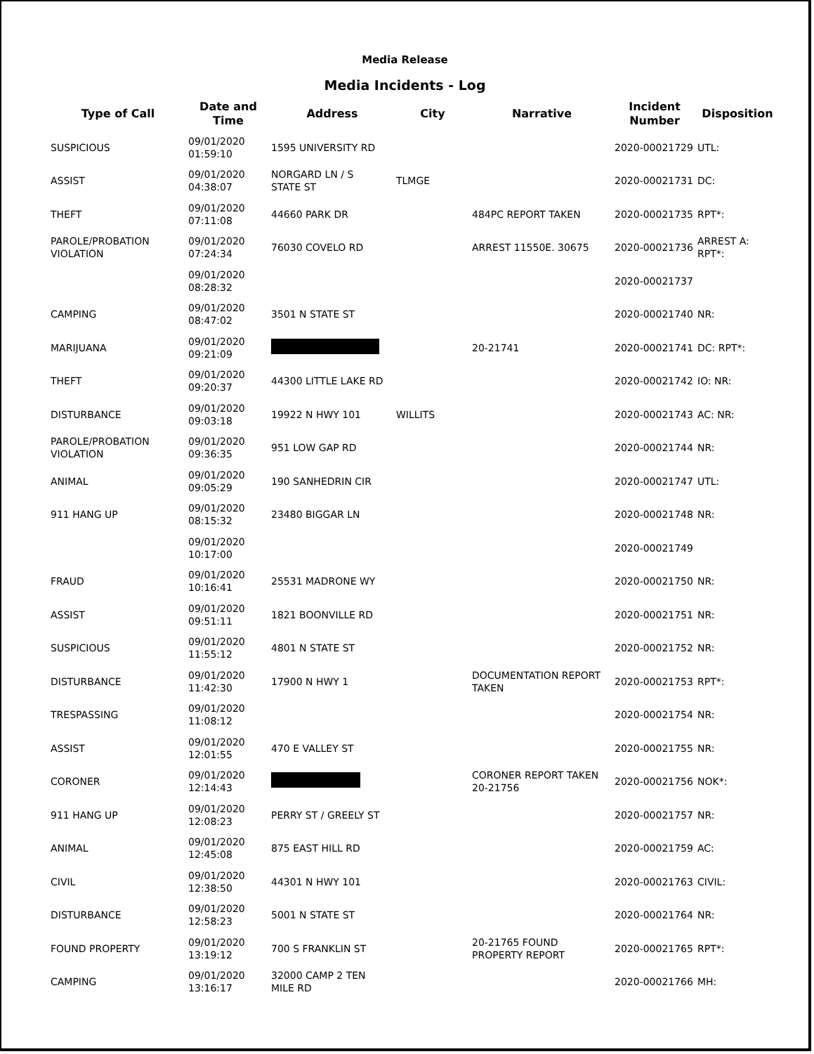Media Release
Media Incidents - Log
| Type of Call | Date and Time | Address | City | Narrative | Incident Number | Disposition |
| --- | --- | --- | --- | --- | --- | --- |
| SUSPICIOUS | 09/01/2020 01:59:10 | 1595 UNIVERSITY RD | | | 2020-00021729 | UTL: |
| ASSIST | 09/01/2020 04:38:07 | NORGARD LN / S STATE ST | TLMGE | | 2020-00021731 | DC: |
| THEFT | 09/01/2020 07:11:08 | 44660 PARK DR | | 484PC REPORT TAKEN | 2020-00021735 | RPT*: |
| PAROLE/PROBATION VIOLATION | 09/01/2020 07:24:34 | 76030 COVELO RD | | ARREST 11550E. 30675 | 2020-00021736 | ARREST A: RPT*: |
| | 09/01/2020 08:28:32 | | | | 2020-00021737 | |
| CAMPING | 09/01/2020 08:47:02 | 3501 N STATE ST | | | 2020-00021740 | NR: |
| MARIJUANA | 09/01/2020 09:21:09 | | | 20-21741 | 2020-00021741 | DC: RPT*: |
| THEFT | 09/01/2020 09:20:37 | 44300 LITTLE LAKE RD | | | 2020-00021742 | IO: NR: |
| DISTURBANCE | 09/01/2020 09:03:18 | 19922 N HWY 101 | WILLITS | | 2020-00021743 | AC: NR: |
| PAROLE/PROBATION VIOLATION | 09/01/2020 09:36:35 | 951 LOW GAP RD | | | 2020-00021744 | NR: |
| ANIMAL | 09/01/2020 09:05:29 | 190 SANHEDRIN CIR | | | 2020-00021747 | UTL: |
| 911 HANG UP | 09/01/2020 08:15:32 | 23480 BIGGAR LN | | | 2020-00021748 | NR: |
| | 09/01/2020 10:17:00 | | | | 2020-00021749 | |
| FRAUD | 09/01/2020 10:16:41 | 25531 MADRONE WY | | | 2020-00021750 | NR: |
| ASSIST | 09/01/2020 09:51:11 | 1821 BOONVILLE RD | | | 2020-00021751 | NR: |
| SUSPICIOUS | 09/01/2020 11:55:12 | 4801 N STATE ST | | | 2020-00021752 | NR: |
| DISTURBANCE | 09/01/2020 11:42:30 | 17900 N HWY 1 | | DOCUMENTATION REPORT TAKEN | 2020-00021753 | RPT*: |
| TRESPASSING | 09/01/2020 11:08:12 | | | | 2020-00021754 | NR: |
| ASSIST | 09/01/2020 12:01:55 | 470 E VALLEY ST | | | 2020-00021755 | NR: |
| CORONER | 09/01/2020 12:14:43 | | | CORONER REPORT TAKEN 20-21756 | 2020-00021756 | NOK*: |
| 911 HANG UP | 09/01/2020 12:08:23 | PERRY ST / GREELY ST | | | 2020-00021757 | NR: |
| ANIMAL | 09/01/2020 12:45:08 | 875 EAST HILL RD | | | 2020-00021759 | AC: |
| CIVIL | 09/01/2020 12:38:50 | 44301 N HWY 101 | | | 2020-00021763 | CIVIL: |
| DISTURBANCE | 09/01/2020 12:58:23 | 5001 N STATE ST | | | 2020-00021764 | NR: |
| FOUND PROPERTY | 09/01/2020 13:19:12 | 700 S FRANKLIN ST | | 20-21765 FOUND PROPERTY REPORT | 2020-00021765 | RPT*: |
| CAMPING | 09/01/2020 13:16:17 | 32000 CAMP 2 TEN MILE RD | | | 2020-00021766 | MH: |